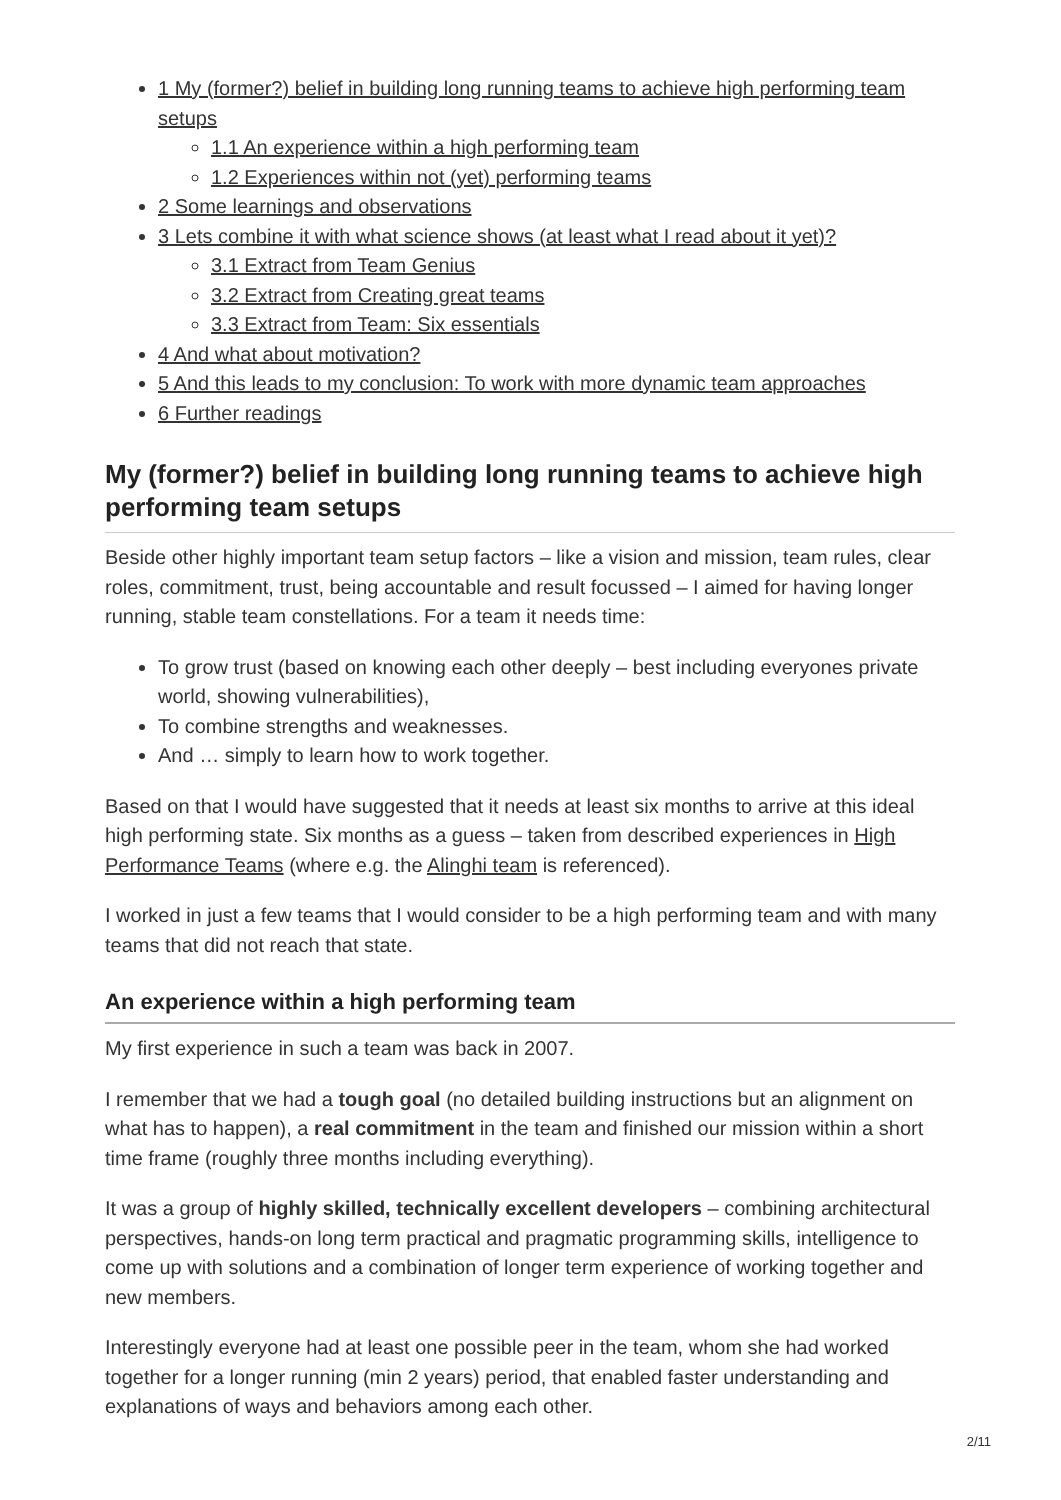1 My (former?) belief in building long running teams to achieve high performing team setups
1.1 An experience within a high performing team
1.2 Experiences within not (yet) performing teams
2 Some learnings and observations
3 Lets combine it with what science shows (at least what I read about it yet)?
3.1 Extract from Team Genius
3.2 Extract from Creating great teams
3.3 Extract from Team: Six essentials
4 And what about motivation?
5 And this leads to my conclusion: To work with more dynamic team approaches
6 Further readings
My (former?) belief in building long running teams to achieve high performing team setups
Beside other highly important team setup factors – like a vision and mission, team rules, clear roles, commitment, trust, being accountable and result focussed – I aimed for having longer running, stable team constellations. For a team it needs time:
To grow trust (based on knowing each other deeply – best including everyones private world, showing vulnerabilities),
To combine strengths and weaknesses.
And … simply to learn how to work together.
Based on that I would have suggested that it needs at least six months to arrive at this ideal high performing state. Six months as a guess – taken from described experiences in High Performance Teams (where e.g. the Alinghi team is referenced).
I worked in just a few teams that I would consider to be a high performing team and with many teams that did not reach that state.
An experience within a high performing team
My first experience in such a team was back in 2007.
I remember that we had a tough goal (no detailed building instructions but an alignment on what has to happen), a real commitment in the team and finished our mission within a short time frame (roughly three months including everything).
It was a group of highly skilled, technically excellent developers – combining architectural perspectives, hands-on long term practical and pragmatic programming skills, intelligence to come up with solutions and a combination of longer term experience of working together and new members.
Interestingly everyone had at least one possible peer in the team, whom she had worked together for a longer running (min 2 years) period, that enabled faster understanding and explanations of ways and behaviors among each other.
2/11